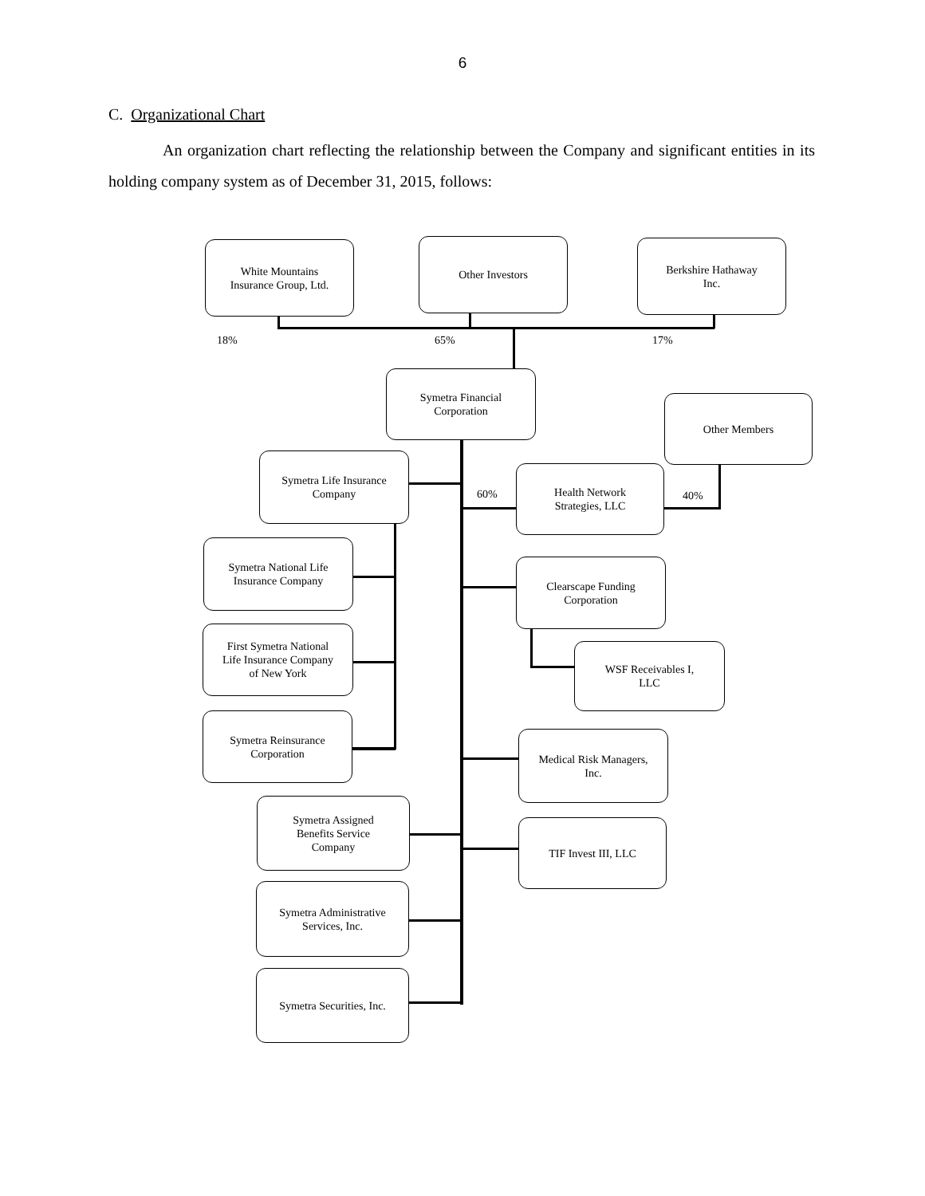6
C. Organizational Chart
An organization chart reflecting the relationship between the Company and significant entities in its holding company system as of December 31, 2015, follows:
White Mountains
Insurance Group, Ltd.
Other Investors
Berkshire Hathaway
Inc.
18% 65% 17%
Symetra Financial
Corporation
Other Members
Symetra Life Insurance
Company
60%
Health Network
Strategies, LLC
40%
Symetra National Life
Insurance Company
Clearscape Funding
Corporation
First Symetra National
Life Insurance Company
of New York
WSF Receivables I,
LLC
Symetra Reinsurance
Corporation
Medical Risk Managers,
Inc.
Symetra Assigned
Benefits Service
Company
TIF Invest III, LLC
Symetra Administrative
Services, Inc.
Symetra Securities, Inc.